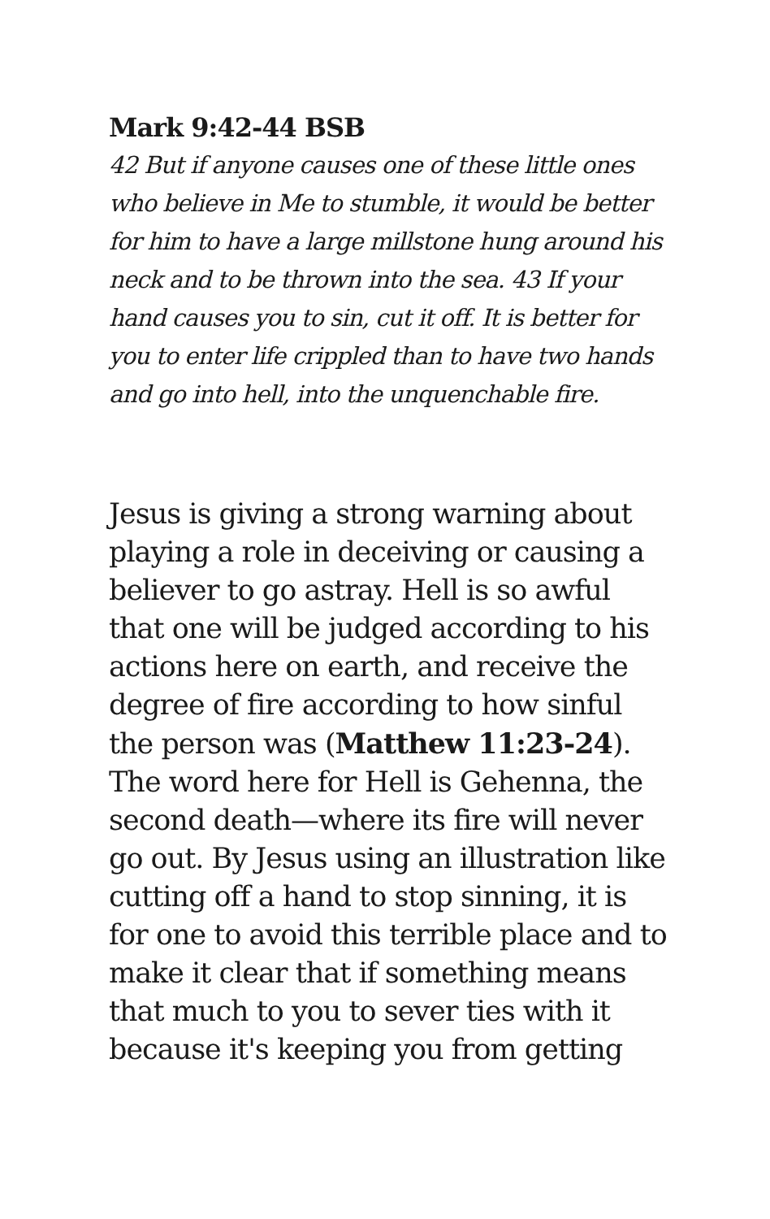Mark 9:42-44 BSB
42 But if anyone causes one of these little ones who believe in Me to stumble, it would be better for him to have a large millstone hung around his neck and to be thrown into the sea. 43 If your hand causes you to sin, cut it off. It is better for you to enter life crippled than to have two hands and go into hell, into the unquenchable fire.
Jesus is giving a strong warning about playing a role in deceiving or causing a believer to go astray. Hell is so awful that one will be judged according to his actions here on earth, and receive the degree of fire according to how sinful the person was (Matthew 11:23-24). The word here for Hell is Gehenna, the second death—where its fire will never go out. By Jesus using an illustration like cutting off a hand to stop sinning, it is for one to avoid this terrible place and to make it clear that if something means that much to you to sever ties with it because it's keeping you from getting